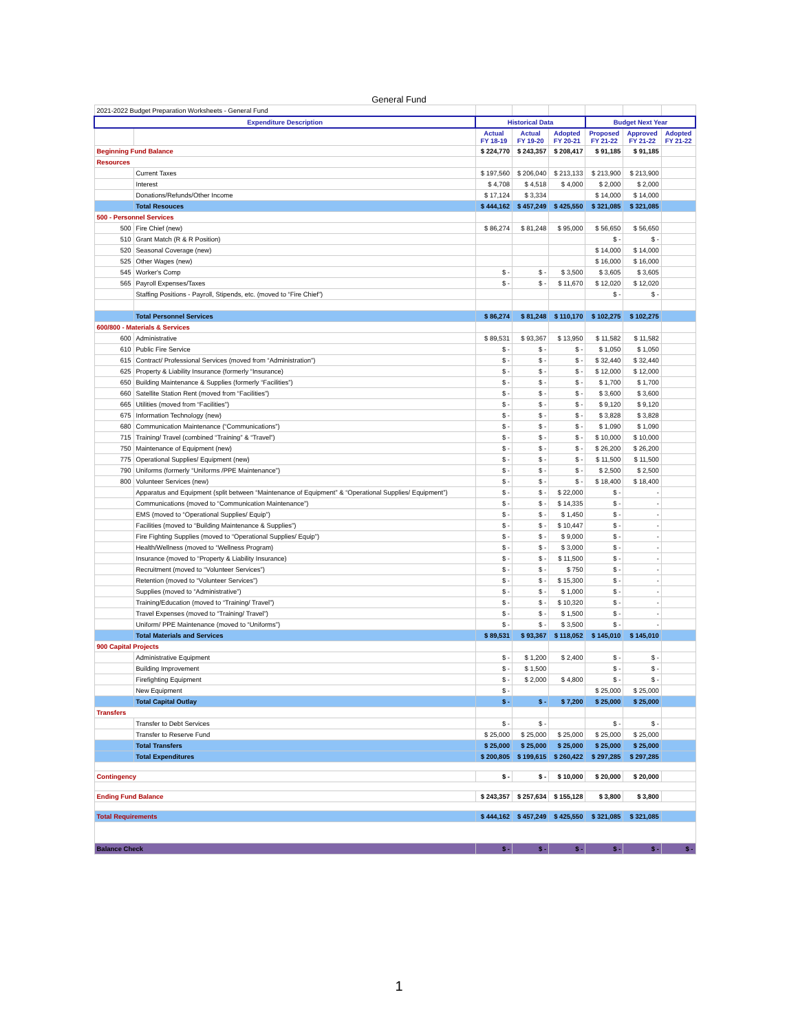General Fund
| 2021-2022 Budget Preparation Worksheets - General Fund | | | | | | | |
| Expenditure Description | | Historical Data | | | Budget Next Year | | |
| | | Actual FY 18-19 | Actual FY 19-20 | Adopted FY 20-21 | Proposed FY 21-22 | Approved FY 21-22 | Adopted FY 21-22 |
| Beginning Fund Balance | | $ 224,770 | $ 243,357 | $ 208,417 | $ 91,185 | $ 91,185 | |
| Resources | | | | | | | |
| | Current Taxes | $ 197,560 | $ 206,040 | $ 213,133 | $ 213,900 | $ 213,900 | |
| | Interest | $ 4,708 | $ 4,518 | $ 4,000 | $ 2,000 | $ 2,000 | |
| | Donations/Refunds/Other Income | $ 17,124 | $ 3,334 | | $ 14,000 | $ 14,000 | |
| | Total Resouces | $ 444,162 | $ 457,249 | $ 425,550 | $ 321,085 | $ 321,085 | |
| 500 - Personnel Services | | | | | | | |
| 500 | Fire Chief (new) | $ 86,274 | $ 81,248 | $ 95,000 | $ 56,650 | $ 56,650 | |
| 510 | Grant Match (R & R Position) | | | | $ - | $ - | |
| 520 | Seasonal Coverage (new) | | | | $ 14,000 | $ 14,000 | |
| 525 | Other Wages (new) | | | | $ 16,000 | $ 16,000 | |
| 545 | Worker's Comp | $ - | $ - | $ 3,500 | $ 3,605 | $ 3,605 | |
| 565 | Payroll Expenses/Taxes | $ - | $ - | $ 11,670 | $ 12,020 | $ 12,020 | |
| | Staffing Positions - Payroll, Stipends, etc. (moved to “Fire Chief”) | | | | $ - | $ - | |
| | Total Personnel Services | $ 86,274 | $ 81,248 | $ 110,170 | $ 102,275 | $ 102,275 | |
| 600/800 - Materials & Services | | | | | | | |
| 600 | Administrative | $ 89,531 | $ 93,367 | $ 13,950 | $ 11,582 | $ 11,582 | |
| 610 | Public Fire Service | $ - | $ - | $ - | $ 1,050 | $ 1,050 | |
| 615 | Contract/ Professional Services (moved from “Administration”) | $ - | $ - | $ - | $ 32,440 | $ 32,440 | |
| 625 | Property & Liability Insurance (formerly “Insurance) | $ - | $ - | $ - | $ 12,000 | $ 12,000 | |
| 650 | Building Maintenance & Supplies (formerly “Facilities”) | $ - | $ - | $ - | $ 1,700 | $ 1,700 | |
| 660 | Satellite Station Rent (moved from “Facilities”) | $ - | $ - | $ - | $ 3,600 | $ 3,600 | |
| 665 | Utilities (moved from “Facilities”) | $ - | $ - | $ - | $ 9,120 | $ 9,120 | |
| 675 | Information Technology (new) | $ - | $ - | $ - | $ 3,828 | $ 3,828 | |
| 680 | Communication Maintenance (“Communications”) | $ - | $ - | $ - | $ 1,090 | $ 1,090 | |
| 715 | Training/ Travel (combined “Training” & “Travel”) | $ - | $ - | $ - | $ 10,000 | $ 10,000 | |
| 750 | Maintenance of Equipment (new) | $ - | $ - | $ - | $ 26,200 | $ 26,200 | |
| 775 | Operational Supplies/ Equipment (new) | $ - | $ - | $ - | $ 11,500 | $ 11,500 | |
| 790 | Uniforms (formerly “Uniforms /PPE Maintenance”) | $ - | $ - | $ - | $ 2,500 | $ 2,500 | |
| 800 | Volunteer Services (new) | $ - | $ - | $ - | $ 18,400 | $ 18,400 | |
| | Apparatus and Equipment (split between “Maintenance of Equipment” & “Operational Supplies/ Equipment”) | $ - | $ - | $ 22,000 | $ - | - | |
| | Communications (moved to “Communication Maintenance”) | $ - | $ - | $ 14,335 | $ - | - | |
| | EMS (moved to “Operational Supplies/ Equip”) | $ - | $ - | $ 1,450 | $ - | - | |
| | Facilities (moved to “Building Maintenance & Supplies”) | $ - | $ - | $ 10,447 | $ - | - | |
| | Fire Fighting Supplies (moved to “Operational Supplies/ Equip”) | $ - | $ - | $ 9,000 | $ - | - | |
| | Health/Wellness (moved to “Wellness Program) | $ - | $ - | $ 3,000 | $ - | - | |
| | Insurance (moved to “Property & Liability Insurance) | $ - | $ - | $ 11,500 | $ - | - | |
| | Recruitment (moved to “Volunteer Services”) | $ - | $ - | $ 750 | $ - | - | |
| | Retention (moved to “Volunteer Services”) | $ - | $ - | $ 15,300 | $ - | - | |
| | Supplies (moved to “Administrative”) | $ - | $ - | $ 1,000 | $ - | - | |
| | Training/Education (moved to “Training/ Travel”) | $ - | $ - | $ 10,320 | $ - | - | |
| | Travel Expenses (moved to “Training/ Travel”) | $ - | $ - | $ 1,500 | $ - | - | |
| | Uniform/ PPE Maintenance (moved to “Uniforms”) | $ - | $ - | $ 3,500 | $ - | - | |
| | Total Materials and Services | $ 89,531 | $ 93,367 | $ 118,052 | $ 145,010 | $ 145,010 | |
| 900 Capital Projects | | | | | | | |
| | Administrative Equipment | $ - | $ 1,200 | $ 2,400 | $ - | $ - | |
| | Building Improvement | $ - | $ 1,500 | | $ - | $ - | |
| | Firefighting Equipment | $ - | $ 2,000 | $ 4,800 | $ - | $ - | |
| | New Equipment | $ - | | | $ 25,000 | $ 25,000 | |
| | Total Capital Outlay | $ - | $ - | $ 7,200 | $ 25,000 | $ 25,000 | |
| Transfers | | | | | | | |
| | Transfer to Debt Services | $ - | $ - | | $ - | $ - | |
| | Transfer to Reserve Fund | $ 25,000 | $ 25,000 | $ 25,000 | $ 25,000 | $ 25,000 | |
| | Total Transfers | $ 25,000 | $ 25,000 | $ 25,000 | $ 25,000 | $ 25,000 | |
| | Total Expenditures | $ 200,805 | $ 199,615 | $ 260,422 | $ 297,285 | $ 297,285 | |
| Contingency | | $ - | $ - | $ 10,000 | $ 20,000 | $ 20,000 | |
| Ending Fund Balance | | $ 243,357 | $ 257,634 | $ 155,128 | $ 3,800 | $ 3,800 | |
| Total Requirements | | $ 444,162 | $ 457,249 | $ 425,550 | $ 321,085 | $ 321,085 | |
| Balance Check | | $ - | $ - | $ - | $ - | $ - | $ - |
1